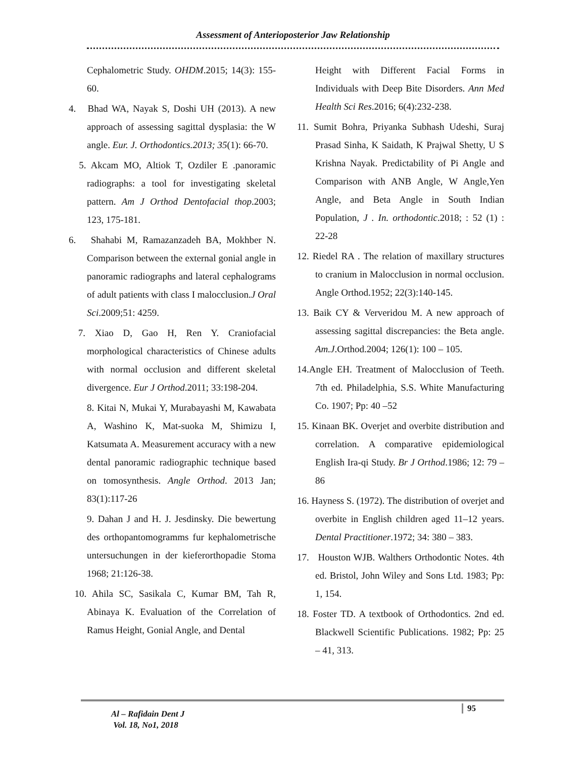Assessment of Anterioposterior Jaw Relationship
Cephalometric Study. OHDM.2015; 14(3): 155-60.
4. Bhad WA, Nayak S, Doshi UH (2013). A new approach of assessing sagittal dysplasia: the W angle. Eur. J. Orthodontics.2013; 35(1): 66-70.
5. Akcam MO, Altiok T, Ozdiler E .panoramic radiographs: a tool for investigating skeletal pattern. Am J Orthod Dentofacial thop.2003; 123, 175-181.
6. Shahabi M, Ramazanzadeh BA, Mokhber N. Comparison between the external gonial angle in panoramic radiographs and lateral cephalograms of adult patients with class I malocclusion.J Oral Sci.2009;51: 4259.
7. Xiao D, Gao H, Ren Y. Craniofacial morphological characteristics of Chinese adults with normal occlusion and different skeletal divergence. Eur J Orthod.2011; 33:198-204.
8. Kitai N, Mukai Y, Murabayashi M, Kawabata A, Washino K, Mat-suoka M, Shimizu I, Katsumata A. Measurement accuracy with a new dental panoramic radiographic technique based on tomosynthesis. Angle Orthod. 2013 Jan; 83(1):117-26
9. Dahan J and H. J. Jesdinsky. Die bewertung des orthopantomogramms fur kephalometrische untersuchungen in der kieferorthopadie Stoma 1968; 21:126-38.
10. Ahila SC, Sasikala C, Kumar BM, Tah R, Abinaya K. Evaluation of the Correlation of Ramus Height, Gonial Angle, and Dental
Height with Different Facial Forms in Individuals with Deep Bite Disorders. Ann Med Health Sci Res.2016; 6(4):232-238.
11. Sumit Bohra, Priyanka Subhash Udeshi, Suraj Prasad Sinha, K Saidath, K Prajwal Shetty, U S Krishna Nayak. Predictability of Pi Angle and Comparison with ANB Angle, W Angle,Yen Angle, and Beta Angle in South Indian Population, J . In. orthodontic.2018; : 52 (1) : 22-28
12. Riedel RA . The relation of maxillary structures to cranium in Malocclusion in normal occlusion. Angle Orthod.1952; 22(3):140-145.
13. Baik CY & Ververidou M. A new approach of assessing sagittal discrepancies: the Beta angle. Am.J.Orthod.2004; 126(1): 100 – 105.
14.Angle EH. Treatment of Malocclusion of Teeth. 7th ed. Philadelphia, S.S. White Manufacturing Co. 1907; Pp: 40 –52
15. Kinaan BK. Overjet and overbite distribution and correlation. A comparative epidemiological English Ira-qi Study. Br J Orthod.1986; 12: 79 – 86
16. Hayness S. (1972). The distribution of overjet and overbite in English children aged 11–12 years. Dental Practitioner.1972; 34: 380 – 383.
17. Houston WJB. Walthers Orthodontic Notes. 4th ed. Bristol, John Wiley and Sons Ltd. 1983; Pp: 1, 154.
18. Foster TD. A textbook of Orthodontics. 2nd ed. Blackwell Scientific Publications. 1982; Pp: 25 – 41, 313.
95
Al – Rafidain Dent J
Vol. 18, No1, 2018